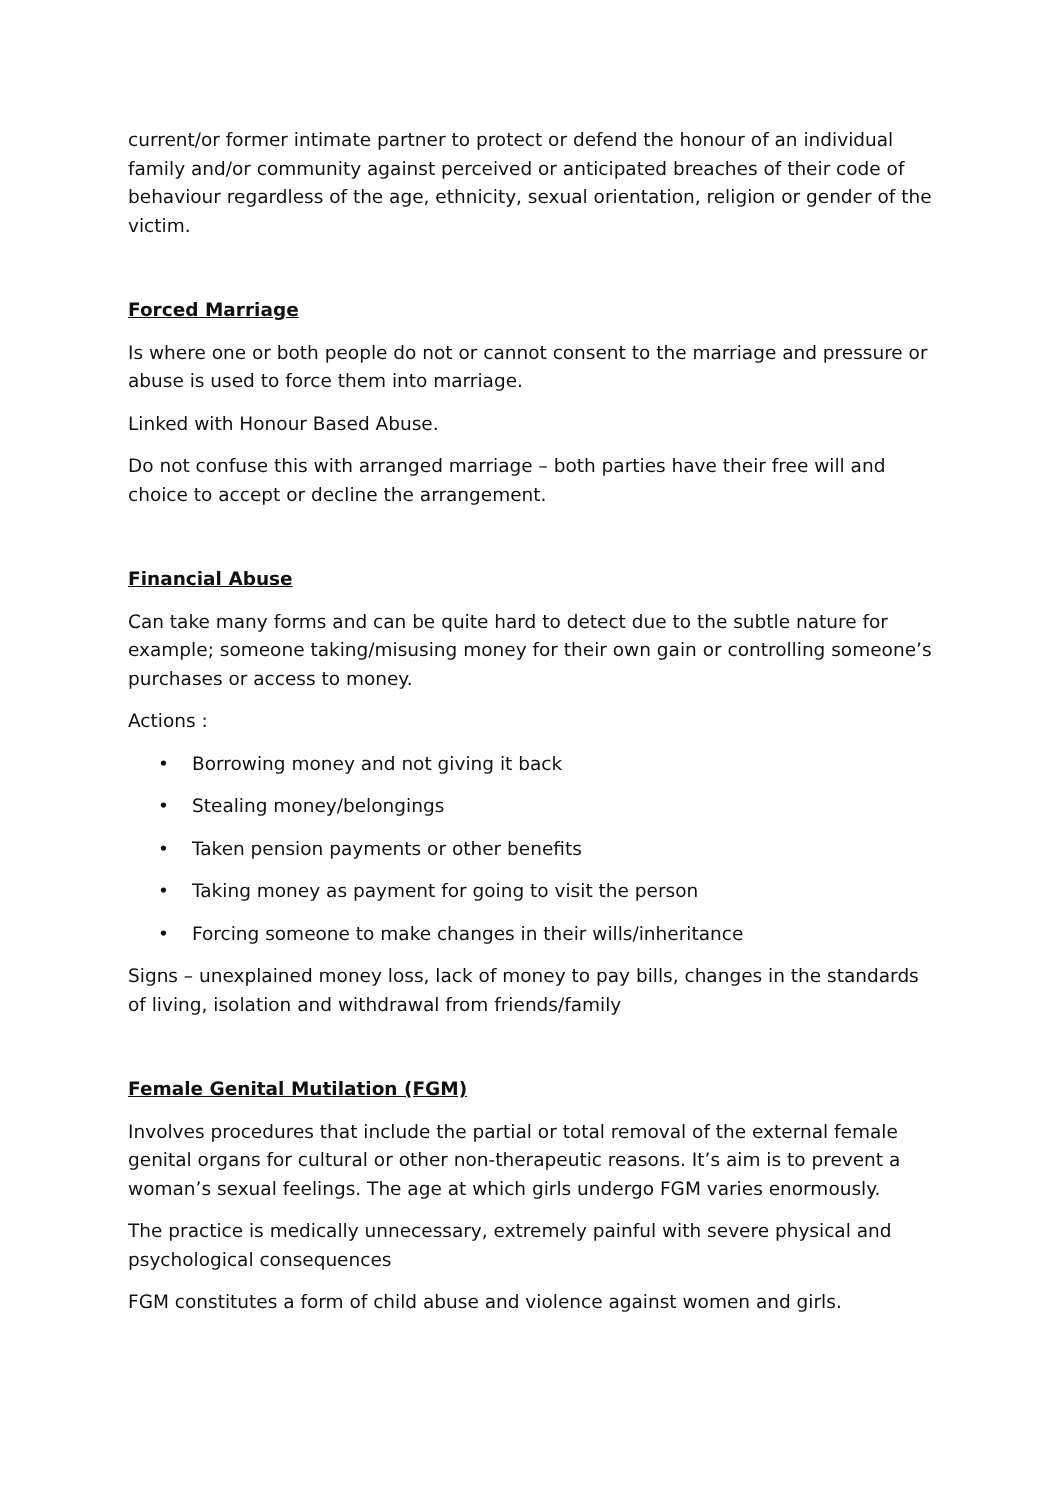current/or former intimate partner to protect or defend the honour of an individual family and/or community against perceived or anticipated breaches of their code of behaviour regardless of the age, ethnicity, sexual orientation, religion or gender of the victim.
Forced Marriage
Is where one or both people do not or cannot consent to the marriage and pressure or abuse is used to force them into marriage.
Linked with Honour Based Abuse.
Do not confuse this with arranged marriage – both parties have their free will and choice to accept or decline the arrangement.
Financial Abuse
Can take many forms and can be quite hard to detect due to the subtle nature for example; someone taking/misusing money for their own gain or controlling someone’s purchases or access to money.
Actions :
• Borrowing money and not giving it back
• Stealing money/belongings
• Taken pension payments or other benefits
• Taking money as payment for going to visit the person
• Forcing someone to make changes in their wills/inheritance
Signs – unexplained money loss, lack of money to pay bills, changes in the standards of living, isolation and withdrawal from friends/family
Female Genital Mutilation (FGM)
Involves procedures that include the partial or total removal of the external female genital organs for cultural or other non-therapeutic reasons. It’s aim is to prevent a woman’s sexual feelings. The age at which girls undergo FGM varies enormously.
The practice is medically unnecessary, extremely painful with severe physical and psychological consequences
FGM constitutes a form of child abuse and violence against women and girls.